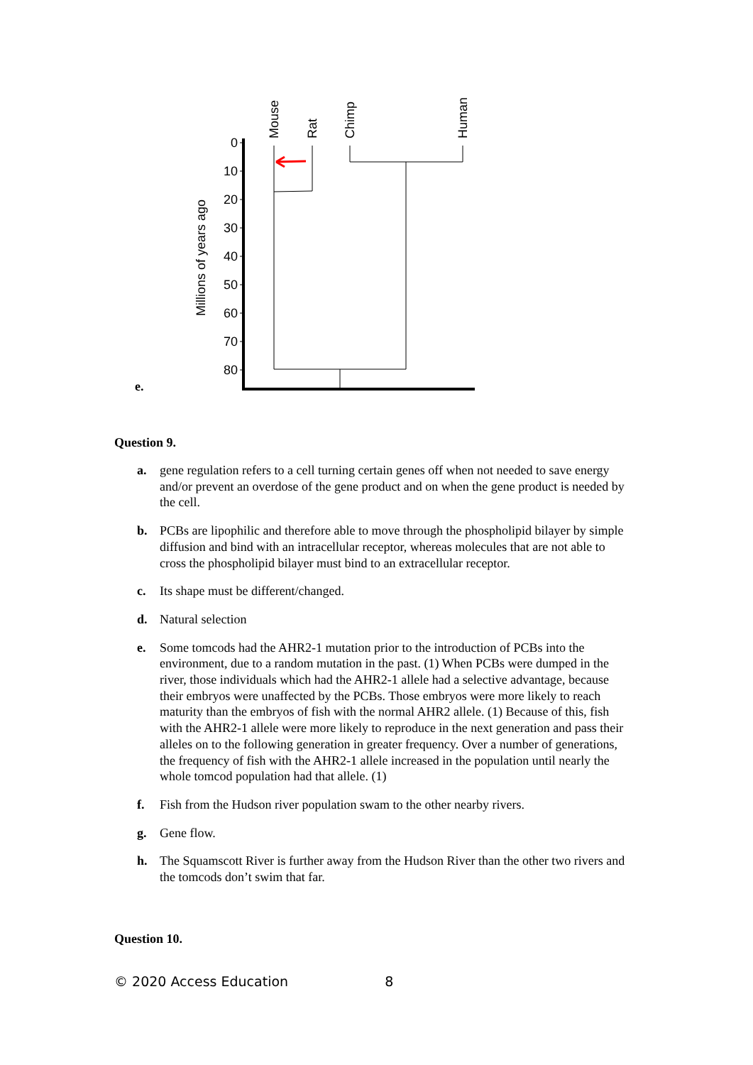e.
Millions of years ago
0
10
20
30
40
50
60
70
80
Mouse
Rat
Chimp
Human
Question 9.
a. gene regulation refers to a cell turning certain genes off when not needed to save energy and/or prevent an overdose of the gene product and on when the gene product is needed by the cell.
b. PCBs are lipophilic and therefore able to move through the phospholipid bilayer by simple diffusion and bind with an intracellular receptor, whereas molecules that are not able to cross the phospholipid bilayer must bind to an extracellular receptor.
c. Its shape must be different/changed.
d. Natural selection
e. Some tomcods had the AHR2-1 mutation prior to the introduction of PCBs into the environment, due to a random mutation in the past. (1) When PCBs were dumped in the river, those individuals which had the AHR2-1 allele had a selective advantage, because their embryos were unaffected by the PCBs. Those embryos were more likely to reach maturity than the embryos of fish with the normal AHR2 allele. (1) Because of this, fish with the AHR2-1 allele were more likely to reproduce in the next generation and pass their alleles on to the following generation in greater frequency. Over a number of generations, the frequency of fish with the AHR2-1 allele increased in the population until nearly the whole tomcod population had that allele. (1)
f. Fish from the Hudson river population swam to the other nearby rivers.
g. Gene flow.
h. The Squamscott River is further away from the Hudson River than the other two rivers and the tomcods don’t swim that far.
Question 10.
© 2020 Access Education 8